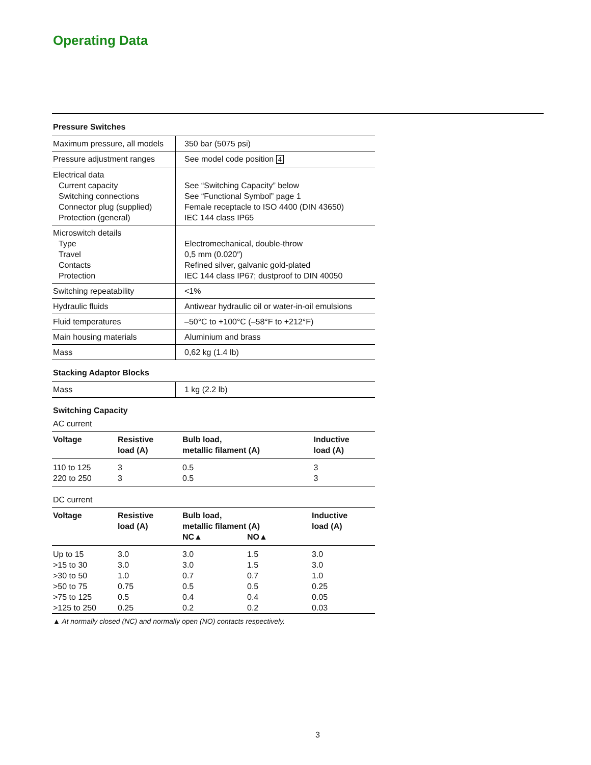Operating Data
Pressure Switches
| Maximum pressure, all models | 350 bar (5075 psi) |
| Pressure adjustment ranges | See model code position 4 |
| Electrical data Current capacity Switching connections Connector plug (supplied) Protection (general) | See “Switching Capacity” below See “Functional Symbol” page 1 Female receptacle to ISO 4400 (DIN 43650) IEC 144 class IP65 |
| Microswitch details Type Travel Contacts Protection | Electromechanical, double-throw 0,5 mm (0.020″) Refined silver, galvanic gold-plated IEC 144 class IP67; dustproof to DIN 40050 |
| Switching repeatability | <1% |
| Hydraulic fluids | Antiwear hydraulic oil or water-in-oil emulsions |
| Fluid temperatures | –50°C to +100°C (–58°F to +212°F) |
| Main housing materials | Aluminium and brass |
| Mass | 0,62 kg (1.4 lb) |
Stacking Adaptor Blocks
| Mass | 1 kg (2.2 lb) |
Switching Capacity
AC current
| Voltage | Resistive load (A) | Bulb load, metallic filament (A) | Inductive load (A) |
| --- | --- | --- | --- |
| 110 to 125 | 3 | 0.5 | 3 |
| 220 to 250 | 3 | 0.5 | 3 |
DC current
| Voltage | Resistive load (A) | Bulb load, metallic filament (A) NC▲ NO▲ | | Inductive load (A) |
| --- | --- | --- | --- | --- |
| Up to 15 | 3.0 | 3.0 | 1.5 | 3.0 |
| >15 to 30 | 3.0 | 3.0 | 1.5 | 3.0 |
| >30 to 50 | 1.0 | 0.7 | 0.7 | 1.0 |
| >50 to 75 | 0.75 | 0.5 | 0.5 | 0.25 |
| >75 to 125 | 0.5 | 0.4 | 0.4 | 0.05 |
| >125 to 250 | 0.25 | 0.2 | 0.2 | 0.03 |
▲ At normally closed (NC) and normally open (NO) contacts respectively.
3